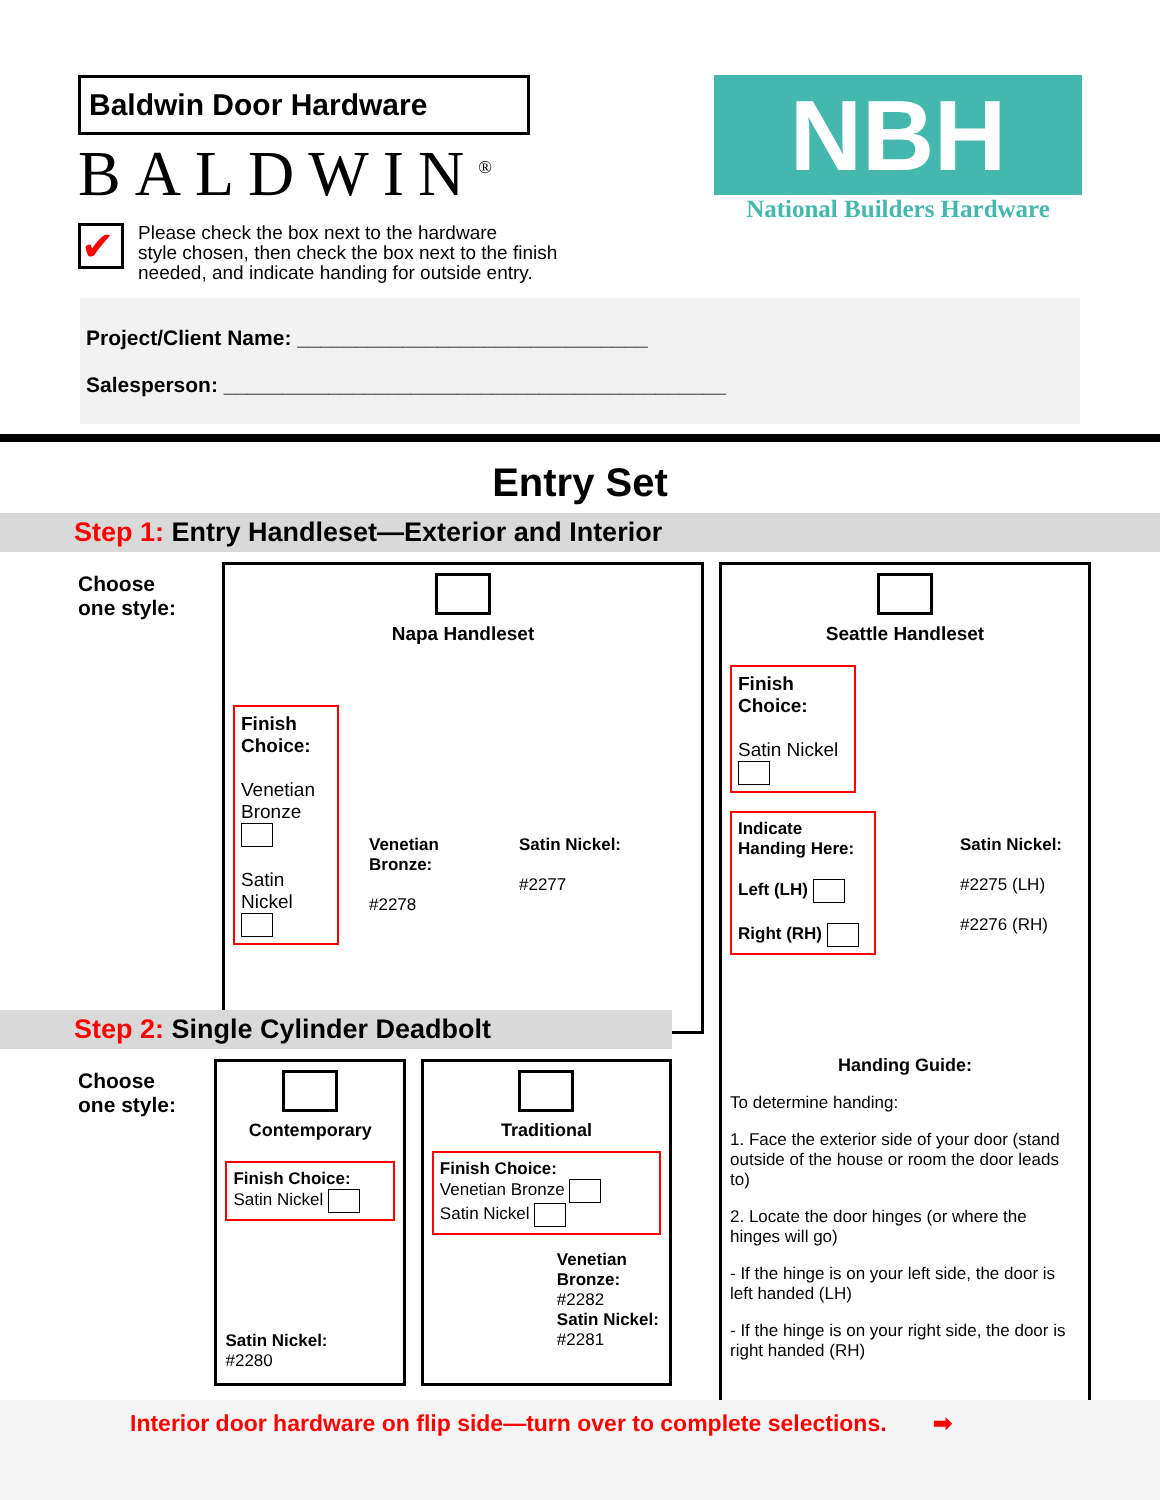Baldwin Door Hardware
BALDWIN<sup>®</sup>
NBH
National Builders Hardware
✔
Please check the box next to the hardware
style chosen, then check the box next to the finish
needed, and indicate handing for outside entry.
Project/Client Name: ______________________________
Salesperson: ___________________________________________
Entry Set
Step 1: Entry Handleset—Exterior and Interior
Choose
one style:
Napa Handleset
Finish Choice:
Venetian Bronze
Satin Nickel
Venetian Bronze:
#2278
Satin Nickel:
#2277
Seattle Handleset
Finish Choice:
Satin Nickel
Indicate Handing Here:
Left (LH)
Right (RH)
Satin Nickel:
#2275 (LH)
#2276 (RH)
Handing Guide:
To determine handing:
1. Face the exterior side of your door (stand outside of the house or room the door leads to)
2. Locate the door hinges (or where the hinges will go)
- If the hinge is on your left side, the door is left handed (LH)
- If the hinge is on your right side, the door is right handed (RH)
Step 2: Single Cylinder Deadbolt
Choose
one style:
Contemporary
Finish Choice:
Satin Nickel
Satin Nickel:
#2280
Traditional
Finish Choice:
Venetian Bronze
Satin Nickel
Venetian Bronze:
#2282
Satin Nickel:
#2281
Interior door hardware on flip side—turn over to complete selections. ➡